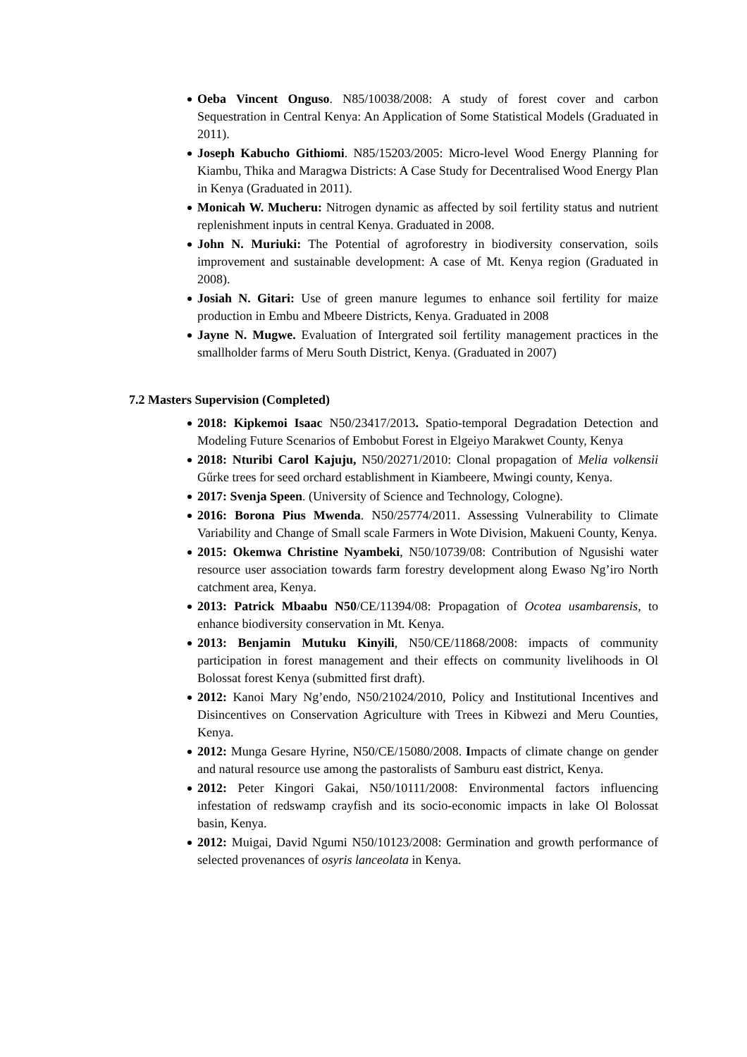Oeba Vincent Onguso. N85/10038/2008: A study of forest cover and carbon Sequestration in Central Kenya: An Application of Some Statistical Models (Graduated in 2011).
Joseph Kabucho Githiomi. N85/15203/2005: Micro-level Wood Energy Planning for Kiambu, Thika and Maragwa Districts: A Case Study for Decentralised Wood Energy Plan in Kenya (Graduated in 2011).
Monicah W. Mucheru: Nitrogen dynamic as affected by soil fertility status and nutrient replenishment inputs in central Kenya. Graduated in 2008.
John N. Muriuki: The Potential of agroforestry in biodiversity conservation, soils improvement and sustainable development: A case of Mt. Kenya region (Graduated in 2008).
Josiah N. Gitari: Use of green manure legumes to enhance soil fertility for maize production in Embu and Mbeere Districts, Kenya. Graduated in 2008
Jayne N. Mugwe. Evaluation of Intergrated soil fertility management practices in the smallholder farms of Meru South District, Kenya. (Graduated in 2007)
7.2 Masters Supervision (Completed)
2018: Kipkemoi Isaac N50/23417/2013. Spatio-temporal Degradation Detection and Modeling Future Scenarios of Embobut Forest in Elgeiyo Marakwet County, Kenya
2018: Nturibi Carol Kajuju, N50/20271/2010: Clonal propagation of Melia volkensii Gűrke trees for seed orchard establishment in Kiambeere, Mwingi county, Kenya.
2017: Svenja Speen. (University of Science and Technology, Cologne).
2016: Borona Pius Mwenda. N50/25774/2011. Assessing Vulnerability to Climate Variability and Change of Small scale Farmers in Wote Division, Makueni County, Kenya.
2015: Okemwa Christine Nyambeki, N50/10739/08: Contribution of Ngusishi water resource user association towards farm forestry development along Ewaso Ng’iro North catchment area, Kenya.
2013: Patrick Mbaabu N50/CE/11394/08: Propagation of Ocotea usambarensis, to enhance biodiversity conservation in Mt. Kenya.
2013: Benjamin Mutuku Kinyili, N50/CE/11868/2008: impacts of community participation in forest management and their effects on community livelihoods in Ol Bolossat forest Kenya (submitted first draft).
2012: Kanoi Mary Ng’endo, N50/21024/2010, Policy and Institutional Incentives and Disincentives on Conservation Agriculture with Trees in Kibwezi and Meru Counties, Kenya.
2012: Munga Gesare Hyrine, N50/CE/15080/2008. Impacts of climate change on gender and natural resource use among the pastoralists of Samburu east district, Kenya.
2012: Peter Kingori Gakai, N50/10111/2008: Environmental factors influencing infestation of redswamp crayfish and its socio-economic impacts in lake Ol Bolossat basin, Kenya.
2012: Muigai, David Ngumi N50/10123/2008: Germination and growth performance of selected provenances of osyris lanceolata in Kenya.